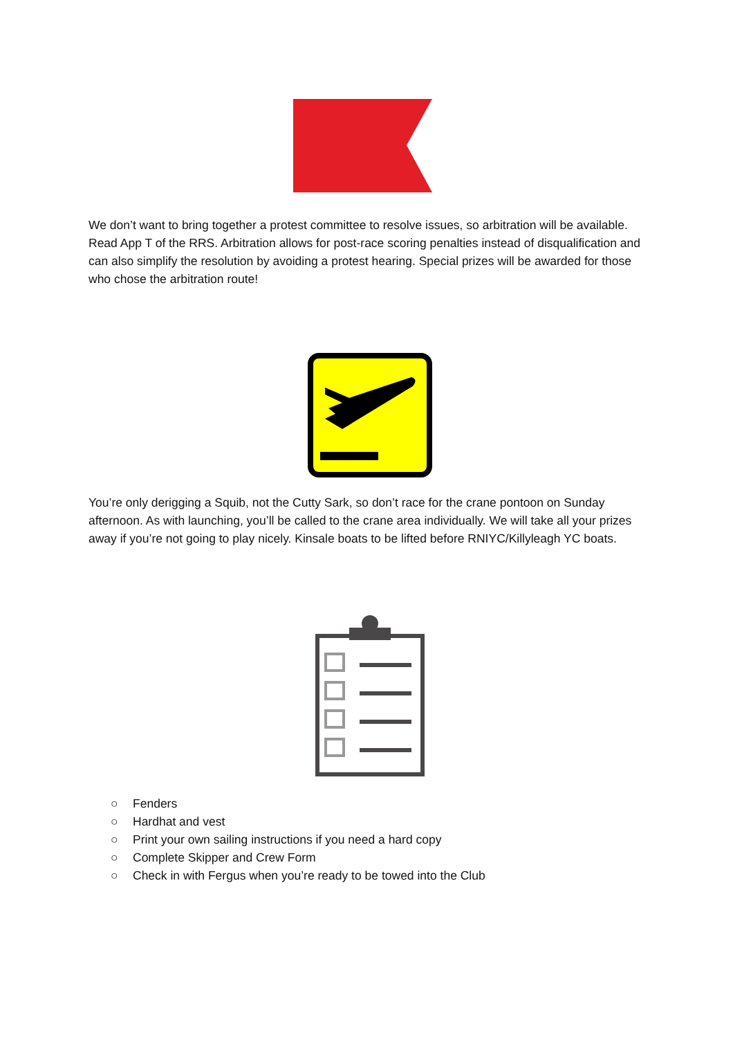We don’t want to bring together a protest committee to resolve issues, so arbitration will be available. Read App T of the RRS. Arbitration allows for post-race scoring penalties instead of disqualification and can also simplify the resolution by avoiding a protest hearing. Special prizes will be awarded for those who chose the arbitration route!
You’re only derigging a Squib, not the Cutty Sark, so don’t race for the crane pontoon on Sunday afternoon. As with launching, you’ll be called to the crane area individually. We will take all your prizes away if you’re not going to play nicely. Kinsale boats to be lifted before RNIYC/Killyleagh YC boats.
○ Fenders
○ Hardhat and vest
○ Print your own sailing instructions if you need a hard copy
○ Complete Skipper and Crew Form
○ Check in with Fergus when you’re ready to be towed into the Club